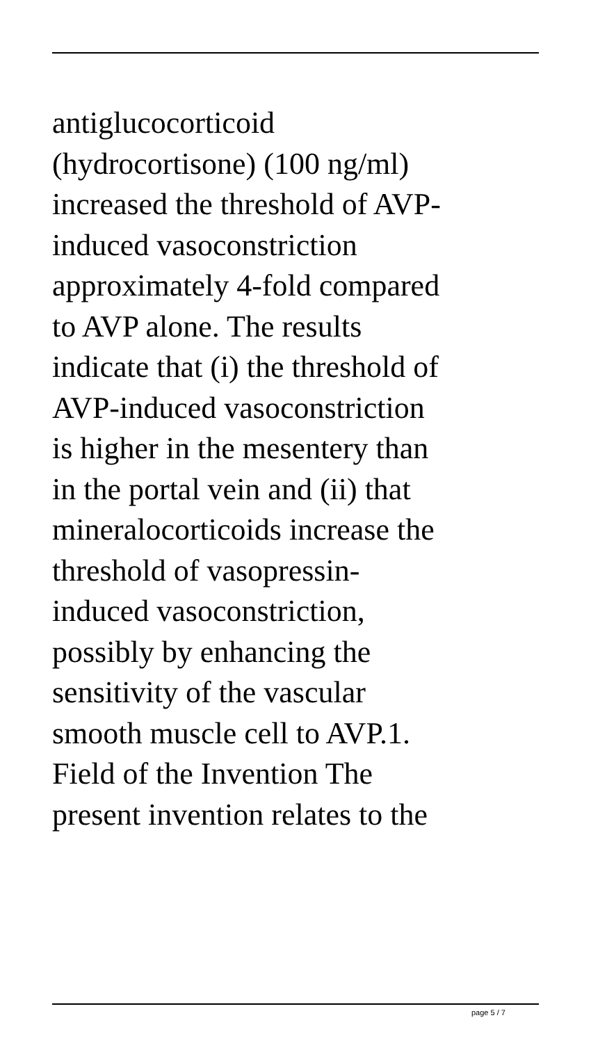antiglucocorticoid
(hydrocortisone) (100 ng/ml)
increased the threshold of AVP-
induced vasoconstriction
approximately 4-fold compared
to AVP alone. The results
indicate that (i) the threshold of
AVP-induced vasoconstriction
is higher in the mesentery than
in the portal vein and (ii) that
mineralocorticoids increase the
threshold of vasopressin-
induced vasoconstriction,
possibly by enhancing the
sensitivity of the vascular
smooth muscle cell to AVP.1.
Field of the Invention The
present invention relates to the
page 5 / 7